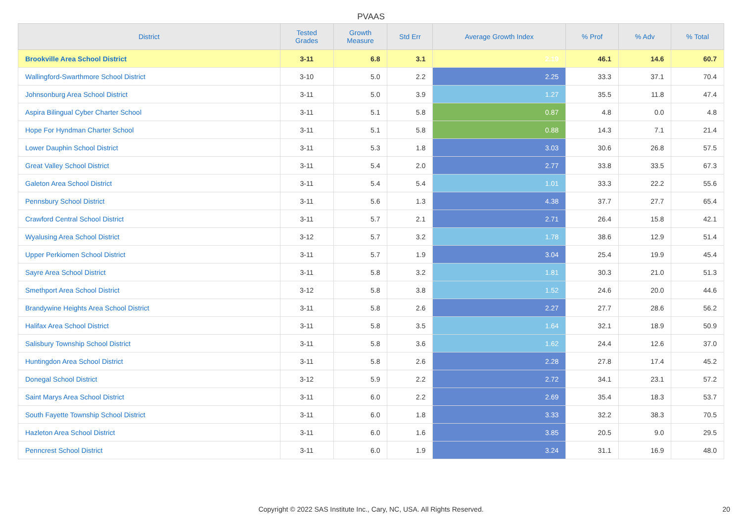PVAAS
| District | Tested Grades | Growth Measure | Std Err | Average Growth Index | % Prof | % Adv | % Total |
| --- | --- | --- | --- | --- | --- | --- | --- |
| Brookville Area School District | 3-11 | 6.8 | 3.1 | 2.19 | 46.1 | 14.6 | 60.7 |
| Wallingford-Swarthmore School District | 3-10 | 5.0 | 2.2 | 2.25 | 33.3 | 37.1 | 70.4 |
| Johnsonburg Area School District | 3-11 | 5.0 | 3.9 | 1.27 | 35.5 | 11.8 | 47.4 |
| Aspira Bilingual Cyber Charter School | 3-11 | 5.1 | 5.8 | 0.87 | 4.8 | 0.0 | 4.8 |
| Hope For Hyndman Charter School | 3-11 | 5.1 | 5.8 | 0.88 | 14.3 | 7.1 | 21.4 |
| Lower Dauphin School District | 3-11 | 5.3 | 1.8 | 3.03 | 30.6 | 26.8 | 57.5 |
| Great Valley School District | 3-11 | 5.4 | 2.0 | 2.77 | 33.8 | 33.5 | 67.3 |
| Galeton Area School District | 3-11 | 5.4 | 5.4 | 1.01 | 33.3 | 22.2 | 55.6 |
| Pennsbury School District | 3-11 | 5.6 | 1.3 | 4.38 | 37.7 | 27.7 | 65.4 |
| Crawford Central School District | 3-11 | 5.7 | 2.1 | 2.71 | 26.4 | 15.8 | 42.1 |
| Wyalusing Area School District | 3-12 | 5.7 | 3.2 | 1.78 | 38.6 | 12.9 | 51.4 |
| Upper Perkiomen School District | 3-11 | 5.7 | 1.9 | 3.04 | 25.4 | 19.9 | 45.4 |
| Sayre Area School District | 3-11 | 5.8 | 3.2 | 1.81 | 30.3 | 21.0 | 51.3 |
| Smethport Area School District | 3-12 | 5.8 | 3.8 | 1.52 | 24.6 | 20.0 | 44.6 |
| Brandywine Heights Area School District | 3-11 | 5.8 | 2.6 | 2.27 | 27.7 | 28.6 | 56.2 |
| Halifax Area School District | 3-11 | 5.8 | 3.5 | 1.64 | 32.1 | 18.9 | 50.9 |
| Salisbury Township School District | 3-11 | 5.8 | 3.6 | 1.62 | 24.4 | 12.6 | 37.0 |
| Huntingdon Area School District | 3-11 | 5.8 | 2.6 | 2.28 | 27.8 | 17.4 | 45.2 |
| Donegal School District | 3-12 | 5.9 | 2.2 | 2.72 | 34.1 | 23.1 | 57.2 |
| Saint Marys Area School District | 3-11 | 6.0 | 2.2 | 2.69 | 35.4 | 18.3 | 53.7 |
| South Fayette Township School District | 3-11 | 6.0 | 1.8 | 3.33 | 32.2 | 38.3 | 70.5 |
| Hazleton Area School District | 3-11 | 6.0 | 1.6 | 3.85 | 20.5 | 9.0 | 29.5 |
| Penncrest School District | 3-11 | 6.0 | 1.9 | 3.24 | 31.1 | 16.9 | 48.0 |
Copyright © 2022 SAS Institute Inc., Cary, NC, USA. All Rights Reserved. 20